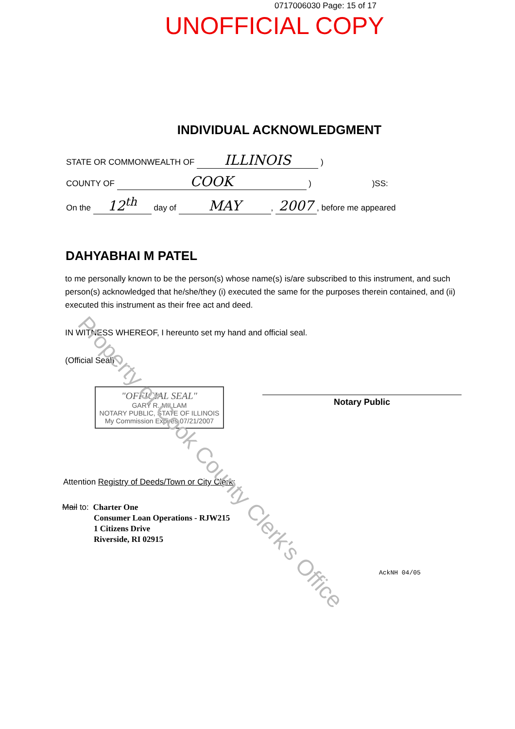0717006030 Page: 15 of 17
UNOFFICIAL COPY
INDIVIDUAL ACKNOWLEDGMENT
STATE OR COMMONWEALTH OF ILLINOIS )
COUNTY OF COOK ) )SS:
On the 12<sup>th</sup> day of MAY, 2007, before me appeared
DAHYABHAI M PATEL
to me personally known to be the person(s) whose name(s) is/are subscribed to this instrument, and such person(s) acknowledged that he/she/they (i) executed the same for the purposes therein contained, and (ii) executed this instrument as their free act and deed.
IN WITNESS WHEREOF, I hereunto set my hand and official seal.
(Official Seal)
"OFFICIAL SEAL"
GARY R. MILLAM
NOTARY PUBLIC, STATE OF ILLINOIS
My Commission Expires 07/21/2007
Notary Public
Attention Registry of Deeds/Town or City Clerk:
Mail to: Charter One
Consumer Loan Operations - RJW215
1 Citizens Drive
Riverside, RI 02915
AckNH 04/05
Property of Cook County Clerk's Office